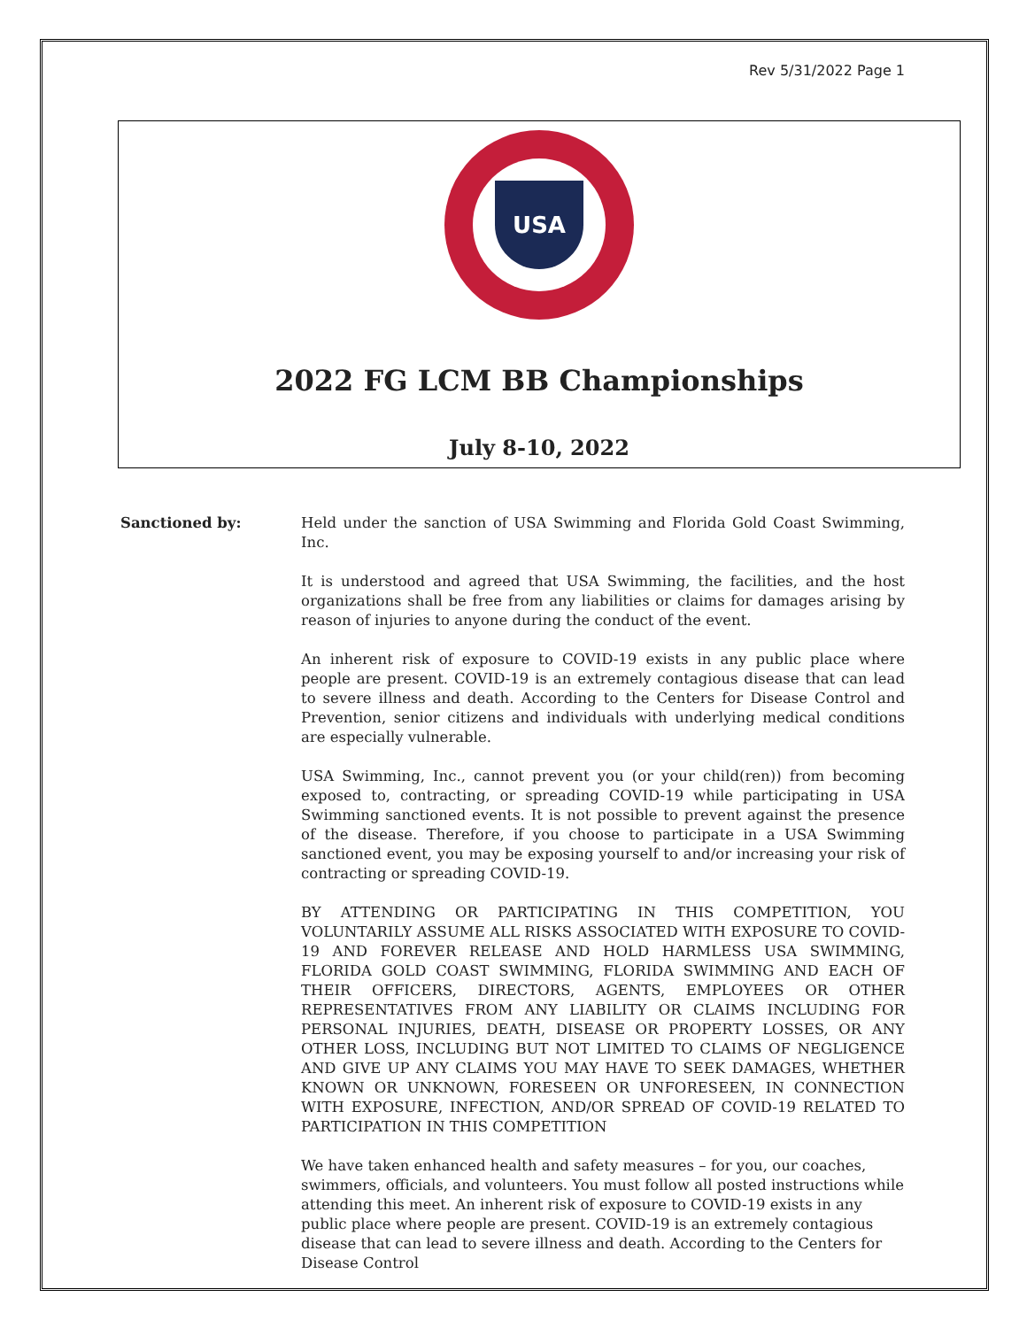Rev 5/31/2022 Page 1
USA
2022 FG LCM BB Championships
July 8-10, 2022
Sanctioned by: Held under the sanction of USA Swimming and Florida Gold Coast Swimming, Inc.
It is understood and agreed that USA Swimming, the facilities, and the host organizations shall be free from any liabilities or claims for damages arising by reason of injuries to anyone during the conduct of the event.
An inherent risk of exposure to COVID-19 exists in any public place where people are present. COVID-19 is an extremely contagious disease that can lead to severe illness and death. According to the Centers for Disease Control and Prevention, senior citizens and individuals with underlying medical conditions are especially vulnerable.
USA Swimming, Inc., cannot prevent you (or your child(ren)) from becoming exposed to, contracting, or spreading COVID-19 while participating in USA Swimming sanctioned events. It is not possible to prevent against the presence of the disease. Therefore, if you choose to participate in a USA Swimming sanctioned event, you may be exposing yourself to and/or increasing your risk of contracting or spreading COVID-19.
BY ATTENDING OR PARTICIPATING IN THIS COMPETITION, YOU VOLUNTARILY ASSUME ALL RISKS ASSOCIATED WITH EXPOSURE TO COVID-19 AND FOREVER RELEASE AND HOLD HARMLESS USA SWIMMING, FLORIDA GOLD COAST SWIMMING, FLORIDA SWIMMING AND EACH OF THEIR OFFICERS, DIRECTORS, AGENTS, EMPLOYEES OR OTHER REPRESENTATIVES FROM ANY LIABILITY OR CLAIMS INCLUDING FOR PERSONAL INJURIES, DEATH, DISEASE OR PROPERTY LOSSES, OR ANY OTHER LOSS, INCLUDING BUT NOT LIMITED TO CLAIMS OF NEGLIGENCE AND GIVE UP ANY CLAIMS YOU MAY HAVE TO SEEK DAMAGES, WHETHER KNOWN OR UNKNOWN, FORESEEN OR UNFORESEEN, IN CONNECTION WITH EXPOSURE, INFECTION, AND/OR SPREAD OF COVID-19 RELATED TO PARTICIPATION IN THIS COMPETITION
We have taken enhanced health and safety measures – for you, our coaches, swimmers, officials, and volunteers. You must follow all posted instructions while attending this meet. An inherent risk of exposure to COVID-19 exists in any public place where people are present. COVID-19 is an extremely contagious disease that can lead to severe illness and death. According to the Centers for Disease Control